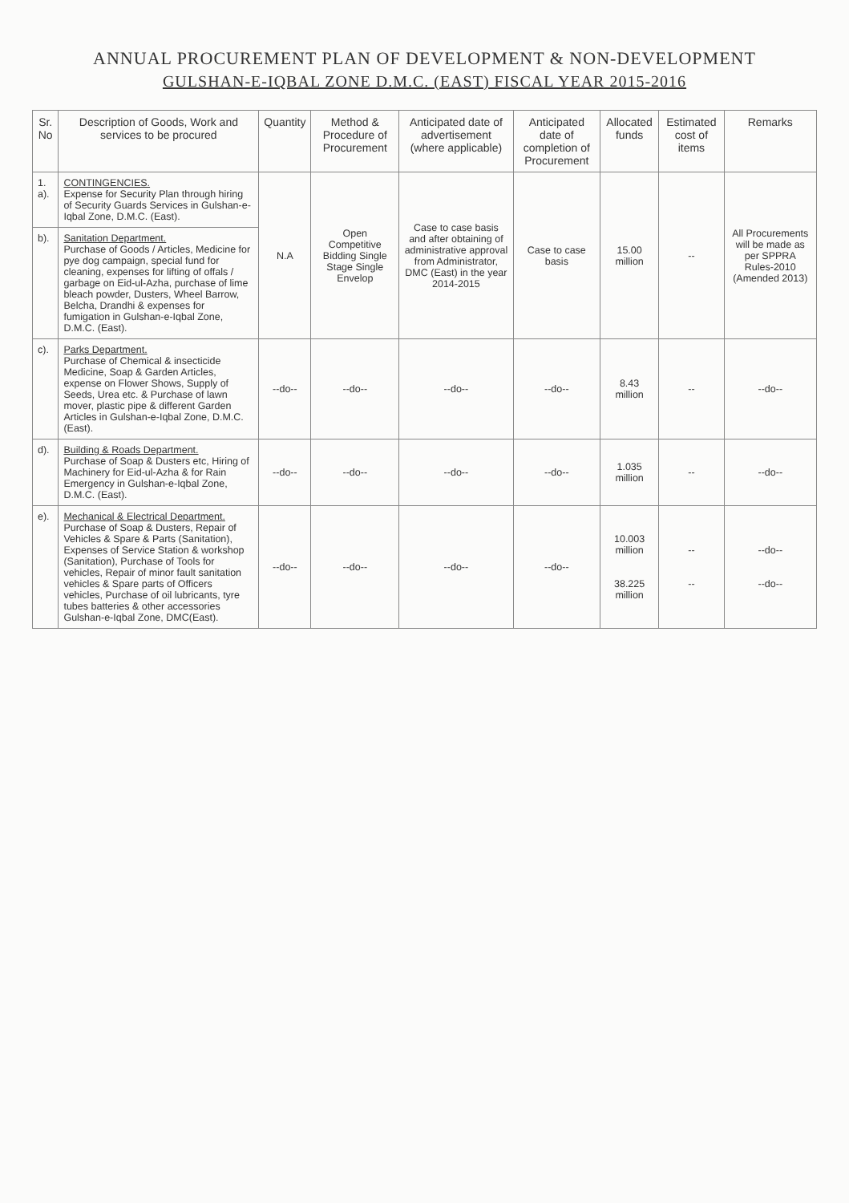ANNUAL PROCUREMENT PLAN OF DEVELOPMENT & NON-DEVELOPMENT
GULSHAN-E-IQBAL ZONE D.M.C. (EAST) FISCAL YEAR 2015-2016
| Sr. No | Description of Goods, Work and services to be procured | Quantity | Method & Procedure of Procurement | Anticipated date of advertisement (where applicable) | Anticipated date of completion of Procurement | Allocated funds | Estimated cost of items | Remarks |
| --- | --- | --- | --- | --- | --- | --- | --- | --- |
| 1. a). | CONTINGENCIES. Expense for Security Plan through hiring of Security Guards Services in Gulshan-e-Iqbal Zone, D.M.C. (East). | N.A | Open Competitive Bidding Single Stage Single Envelop | Case to case basis and after obtaining of administrative approval from Administrator, DMC (East) in the year 2014-2015 | Case to case basis | 15.00 million | -- | All Procurements will be made as per SPPRA Rules-2010 (Amended 2013) |
| b). | Sanitation Department. Purchase of Goods / Articles, Medicine for pye dog campaign, special fund for cleaning, expenses for lifting of offals / garbage on Eid-ul-Azha, purchase of lime bleach powder, Dusters, Wheel Barrow, Belcha, Drandhi & expenses for fumigation in Gulshan-e-Iqbal Zone, D.M.C. (East). | | | | | | | |
| c). | Parks Department. Purchase of Chemical & insecticide Medicine, Soap & Garden Articles, expense on Flower Shows, Supply of Seeds, Urea etc. & Purchase of lawn mover, plastic pipe & different Garden Articles in Gulshan-e-Iqbal Zone, D.M.C. (East). | --do-- | --do-- | --do-- | --do-- | 8.43 million | -- | --do-- |
| d). | Building & Roads Department. Purchase of Soap & Dusters etc, Hiring of Machinery for Eid-ul-Azha & for Rain Emergency in Gulshan-e-Iqbal Zone, D.M.C. (East). | --do-- | --do-- | --do-- | --do-- | 1.035 million | -- | --do-- |
| e). | Mechanical & Electrical Department. Purchase of Soap & Dusters, Repair of Vehicles & Spare & Parts (Sanitation), Expenses of Service Station & workshop (Sanitation), Purchase of Tools for vehicles, Repair of minor fault sanitation vehicles & Spare parts of Officers vehicles, Purchase of oil lubricants, tyre tubes batteries & other accessories Gulshan-e-Iqbal Zone, DMC(East). | --do-- | --do-- | --do-- | --do-- | 10.003 million 38.225 million | -- -- | --do-- --do-- |